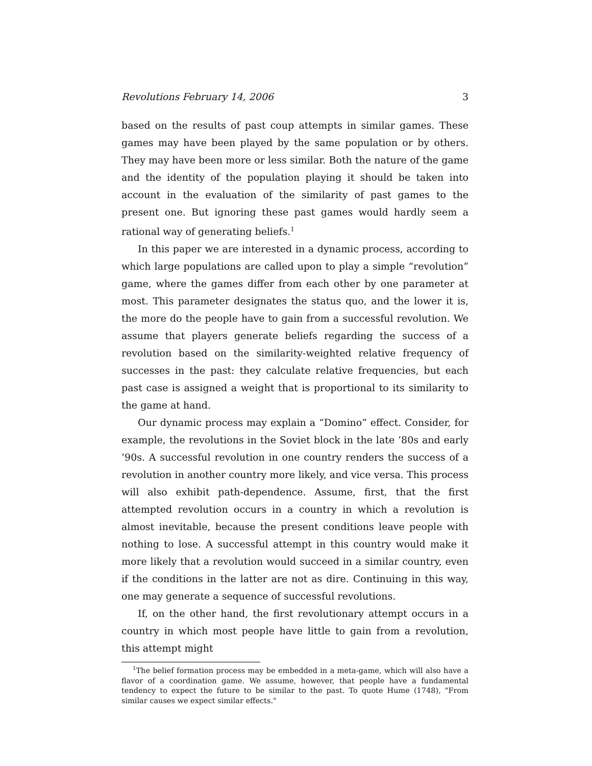Revolutions February 14, 2006 3
based on the results of past coup attempts in similar games. These games may have been played by the same population or by others. They may have been more or less similar. Both the nature of the game and the identity of the population playing it should be taken into account in the evaluation of the similarity of past games to the present one. But ignoring these past games would hardly seem a rational way of generating beliefs.<sup>1</sup>
In this paper we are interested in a dynamic process, according to which large populations are called upon to play a simple “revolution” game, where the games differ from each other by one parameter at most. This parameter designates the status quo, and the lower it is, the more do the people have to gain from a successful revolution. We assume that players generate beliefs regarding the success of a revolution based on the similarity-weighted relative frequency of successes in the past: they calculate relative frequencies, but each past case is assigned a weight that is proportional to its similarity to the game at hand.
Our dynamic process may explain a “Domino” effect. Consider, for example, the revolutions in the Soviet block in the late ’80s and early ’90s. A successful revolution in one country renders the success of a revolution in another country more likely, and vice versa. This process will also exhibit path-dependence. Assume, first, that the first attempted revolution occurs in a country in which a revolution is almost inevitable, because the present conditions leave people with nothing to lose. A successful attempt in this country would make it more likely that a revolution would succeed in a similar country, even if the conditions in the latter are not as dire. Continuing in this way, one may generate a sequence of successful revolutions.
If, on the other hand, the first revolutionary attempt occurs in a country in which most people have little to gain from a revolution, this attempt might
<sup>1</sup> The belief formation process may be embedded in a meta-game, which will also have a flavor of a coordination game. We assume, however, that people have a fundamental tendency to expect the future to be similar to the past. To quote Hume (1748), "From similar causes we expect similar effects."